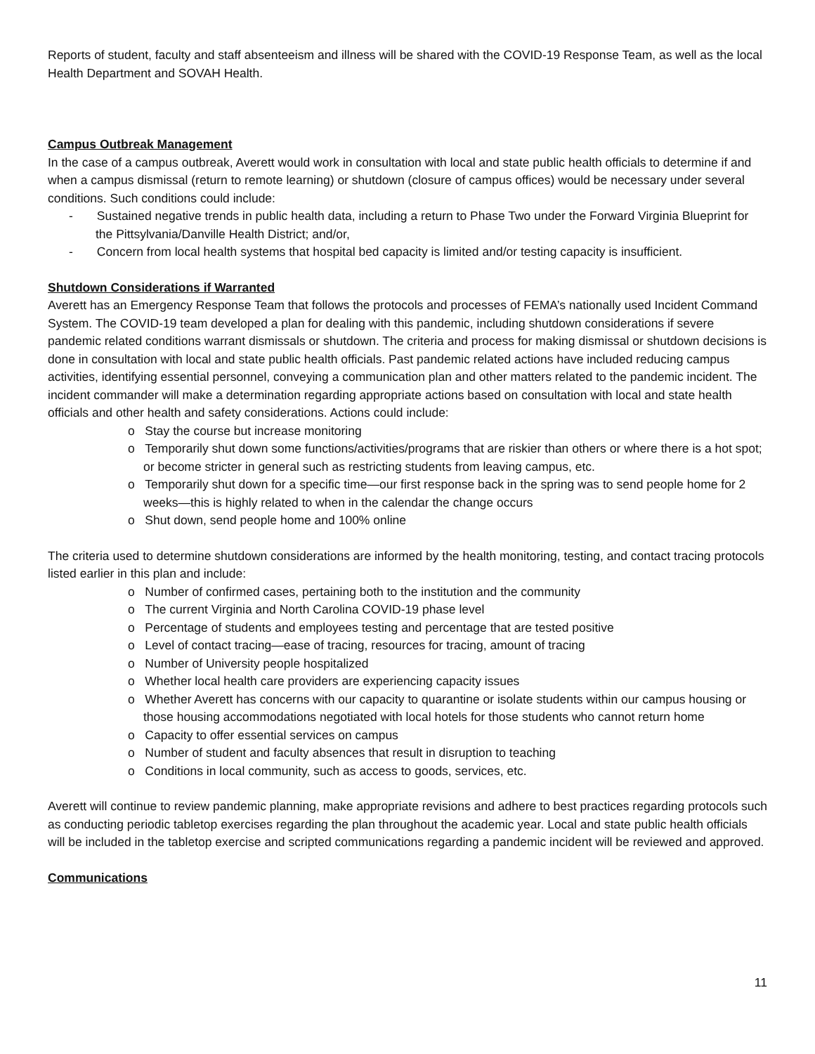Reports of student, faculty and staff absenteeism and illness will be shared with the COVID-19 Response Team, as well as the local Health Department and SOVAH Health.
Campus Outbreak Management
In the case of a campus outbreak, Averett would work in consultation with local and state public health officials to determine if and when a campus dismissal (return to remote learning) or shutdown (closure of campus offices) would be necessary under several conditions. Such conditions could include:
- Sustained negative trends in public health data, including a return to Phase Two under the Forward Virginia Blueprint for the Pittsylvania/Danville Health District; and/or,
- Concern from local health systems that hospital bed capacity is limited and/or testing capacity is insufficient.
Shutdown Considerations if Warranted
Averett has an Emergency Response Team that follows the protocols and processes of FEMA’s nationally used Incident Command System. The COVID-19 team developed a plan for dealing with this pandemic, including shutdown considerations if severe pandemic related conditions warrant dismissals or shutdown. The criteria and process for making dismissal or shutdown decisions is done in consultation with local and state public health officials. Past pandemic related actions have included reducing campus activities, identifying essential personnel, conveying a communication plan and other matters related to the pandemic incident. The incident commander will make a determination regarding appropriate actions based on consultation with local and state health officials and other health and safety considerations. Actions could include:
o Stay the course but increase monitoring
o Temporarily shut down some functions/activities/programs that are riskier than others or where there is a hot spot; or become stricter in general such as restricting students from leaving campus, etc.
o Temporarily shut down for a specific time—our first response back in the spring was to send people home for 2 weeks—this is highly related to when in the calendar the change occurs
o Shut down, send people home and 100% online
The criteria used to determine shutdown considerations are informed by the health monitoring, testing, and contact tracing protocols listed earlier in this plan and include:
o Number of confirmed cases, pertaining both to the institution and the community
o The current Virginia and North Carolina COVID-19 phase level
o Percentage of students and employees testing and percentage that are tested positive
o Level of contact tracing—ease of tracing, resources for tracing, amount of tracing
o Number of University people hospitalized
o Whether local health care providers are experiencing capacity issues
o Whether Averett has concerns with our capacity to quarantine or isolate students within our campus housing or those housing accommodations negotiated with local hotels for those students who cannot return home
o Capacity to offer essential services on campus
o Number of student and faculty absences that result in disruption to teaching
o Conditions in local community, such as access to goods, services, etc.
Averett will continue to review pandemic planning, make appropriate revisions and adhere to best practices regarding protocols such as conducting periodic tabletop exercises regarding the plan throughout the academic year. Local and state public health officials will be included in the tabletop exercise and scripted communications regarding a pandemic incident will be reviewed and approved.
Communications
11